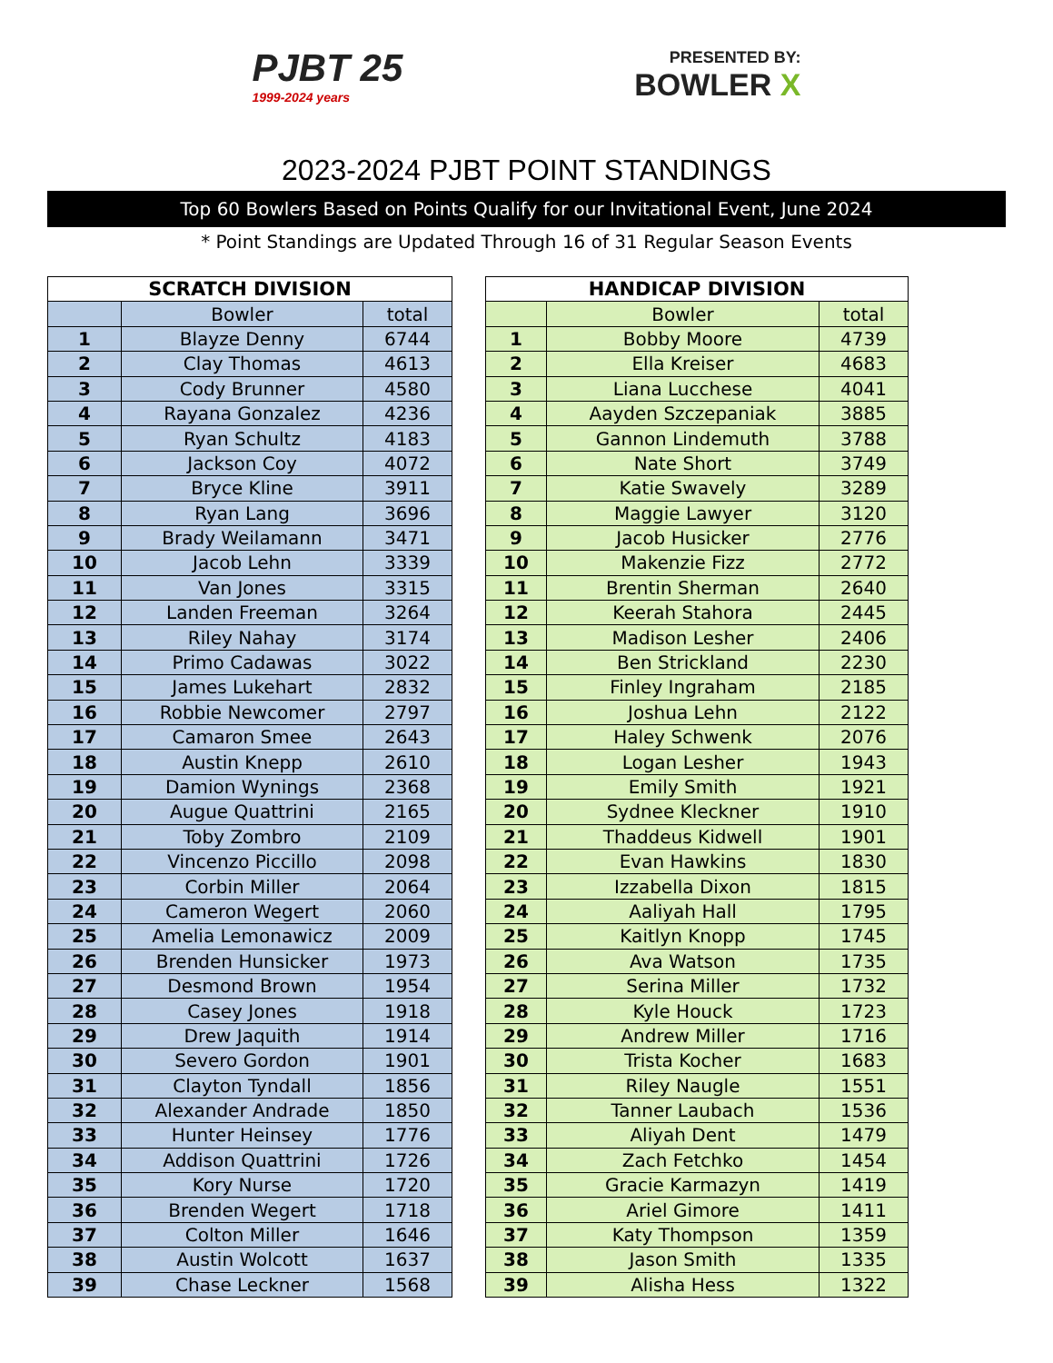PJBT 25
1999-2024 years
PRESENTED BY:
BOWLER X
2023-2024 PJBT POINT STANDINGS
Top 60 Bowlers Based on Points Qualify for our Invitational Event, June 2024
* Point Standings are Updated Through 16 of 31 Regular Season Events
| SCRATCH DIVISION | | |
| --- | --- | --- |
| | Bowler | total |
| 1 | Blayze Denny | 6744 |
| 2 | Clay Thomas | 4613 |
| 3 | Cody Brunner | 4580 |
| 4 | Rayana Gonzalez | 4236 |
| 5 | Ryan Schultz | 4183 |
| 6 | Jackson Coy | 4072 |
| 7 | Bryce Kline | 3911 |
| 8 | Ryan Lang | 3696 |
| 9 | Brady Weilamann | 3471 |
| 10 | Jacob Lehn | 3339 |
| 11 | Van Jones | 3315 |
| 12 | Landen Freeman | 3264 |
| 13 | Riley Nahay | 3174 |
| 14 | Primo Cadawas | 3022 |
| 15 | James Lukehart | 2832 |
| 16 | Robbie Newcomer | 2797 |
| 17 | Camaron Smee | 2643 |
| 18 | Austin Knepp | 2610 |
| 19 | Damion Wynings | 2368 |
| 20 | Augue Quattrini | 2165 |
| 21 | Toby Zombro | 2109 |
| 22 | Vincenzo Piccillo | 2098 |
| 23 | Corbin Miller | 2064 |
| 24 | Cameron Wegert | 2060 |
| 25 | Amelia Lemonawicz | 2009 |
| 26 | Brenden Hunsicker | 1973 |
| 27 | Desmond Brown | 1954 |
| 28 | Casey Jones | 1918 |
| 29 | Drew Jaquith | 1914 |
| 30 | Severo Gordon | 1901 |
| 31 | Clayton Tyndall | 1856 |
| 32 | Alexander Andrade | 1850 |
| 33 | Hunter Heinsey | 1776 |
| 34 | Addison Quattrini | 1726 |
| 35 | Kory Nurse | 1720 |
| 36 | Brenden Wegert | 1718 |
| 37 | Colton Miller | 1646 |
| 38 | Austin Wolcott | 1637 |
| 39 | Chase Leckner | 1568 |
| HANDICAP DIVISION | | |
| --- | --- | --- |
| | Bowler | total |
| 1 | Bobby Moore | 4739 |
| 2 | Ella Kreiser | 4683 |
| 3 | Liana Lucchese | 4041 |
| 4 | Aayden Szczepaniak | 3885 |
| 5 | Gannon Lindemuth | 3788 |
| 6 | Nate Short | 3749 |
| 7 | Katie Swavely | 3289 |
| 8 | Maggie Lawyer | 3120 |
| 9 | Jacob Husicker | 2776 |
| 10 | Makenzie Fizz | 2772 |
| 11 | Brentin Sherman | 2640 |
| 12 | Keerah Stahora | 2445 |
| 13 | Madison Lesher | 2406 |
| 14 | Ben Strickland | 2230 |
| 15 | Finley Ingraham | 2185 |
| 16 | Joshua Lehn | 2122 |
| 17 | Haley Schwenk | 2076 |
| 18 | Logan Lesher | 1943 |
| 19 | Emily Smith | 1921 |
| 20 | Sydnee Kleckner | 1910 |
| 21 | Thaddeus Kidwell | 1901 |
| 22 | Evan Hawkins | 1830 |
| 23 | Izzabella Dixon | 1815 |
| 24 | Aaliyah Hall | 1795 |
| 25 | Kaitlyn Knopp | 1745 |
| 26 | Ava Watson | 1735 |
| 27 | Serina Miller | 1732 |
| 28 | Kyle Houck | 1723 |
| 29 | Andrew Miller | 1716 |
| 30 | Trista Kocher | 1683 |
| 31 | Riley Naugle | 1551 |
| 32 | Tanner Laubach | 1536 |
| 33 | Aliyah Dent | 1479 |
| 34 | Zach Fetchko | 1454 |
| 35 | Gracie Karmazyn | 1419 |
| 36 | Ariel Gimore | 1411 |
| 37 | Katy Thompson | 1359 |
| 38 | Jason Smith | 1335 |
| 39 | Alisha Hess | 1322 |